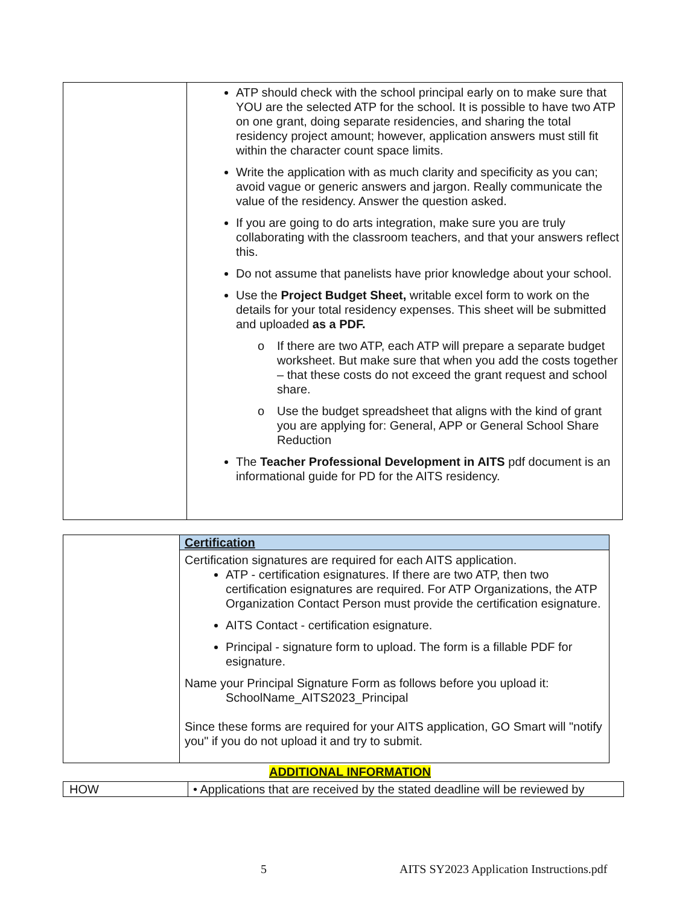| | ATP should check with the school principal early on to make sure that YOU are the selected ATP for the school. It is possible to have two ATP on one grant, doing separate residencies, and sharing the total residency project amount; however, application answers must still fit within the character count space limits. Write the application with as much clarity and specificity as you can; avoid vague or generic answers and jargon. Really communicate the value of the residency. Answer the question asked. If you are going to do arts integration, make sure you are truly collaborating with the classroom teachers, and that your answers reflect this. Do not assume that panelists have prior knowledge about your school. Use the Project Budget Sheet, writable excel form to work on the details for your total residency expenses. This sheet will be submitted and uploaded as a PDF. o If there are two ATP, each ATP will prepare a separate budget worksheet. But make sure that when you add the costs together – that these costs do not exceed the grant request and school share. o Use the budget spreadsheet that aligns with the kind of grant you are applying for: General, APP or General School Share Reduction The Teacher Professional Development in AITS pdf document is an informational guide for PD for the AITS residency. |
| | Certification Certification signatures are required for each AITS application. ATP - certification esignatures. If there are two ATP, then two certification esignatures are required. For ATP Organizations, the ATP Organization Contact Person must provide the certification esignature. AITS Contact - certification esignature. Principal - signature form to upload. The form is a fillable PDF for esignature. Name your Principal Signature Form as follows before you upload it: SchoolName_AITS2023_Principal Since these forms are required for your AITS application, GO Smart will "notify you" if you do not upload it and try to submit. |
ADDITIONAL INFORMATION
| HOW | • Applications that are received by the stated deadline will be reviewed by |
5
AITS SY2023 Application Instructions.pdf